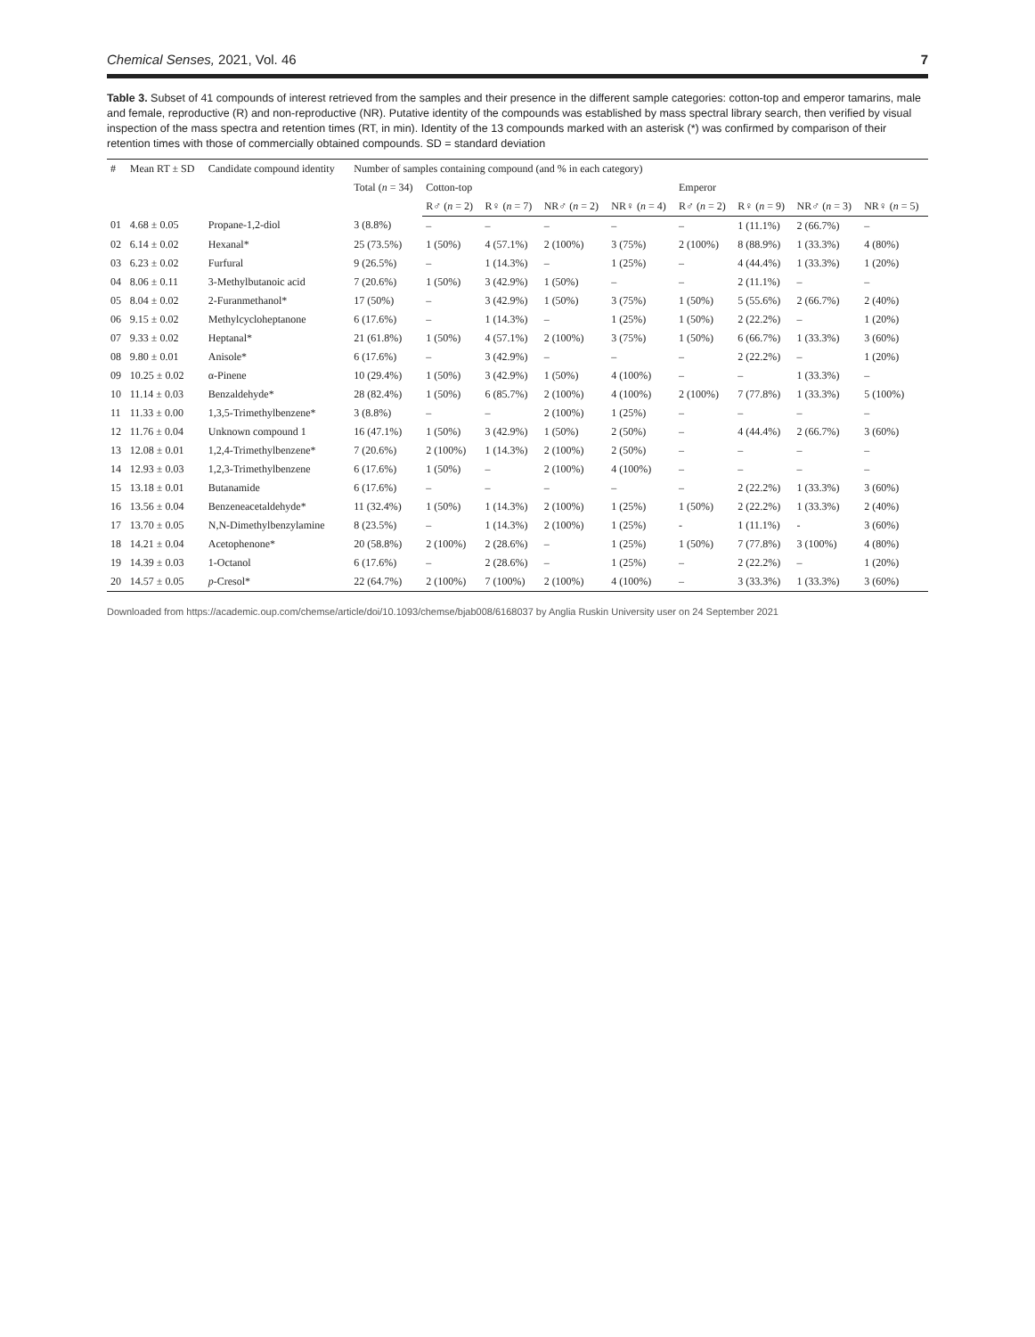Chemical Senses, 2021, Vol. 46 7
Table 3. Subset of 41 compounds of interest retrieved from the samples and their presence in the different sample categories: cotton-top and emperor tamarins, male and female, reproductive (R) and non-reproductive (NR). Putative identity of the compounds was established by mass spectral library search, then verified by visual inspection of the mass spectra and retention times (RT, in min). Identity of the 13 compounds marked with an asterisk (*) was confirmed by comparison of their retention times with those of commercially obtained compounds. SD = standard deviation
| # | Mean RT ± SD | Candidate compound identity | Number of samples containing compound (and % in each category) | | | | | | | | |
| --- | --- | --- | --- | --- | --- | --- | --- | --- | --- | --- | --- |
| | | | Total ( n = 34) | Cotton-top | | | | Emperor | | | |
| | | | | R♂ ( n = 2) | R♀ ( n = 7) | NR♂ ( n = 2) | NR♀ ( n = 4) | R♂ ( n = 2) | R♀ ( n = 9) | NR♂ ( n = 3) | NR♀ ( n = 5) |
| 01 | 4.68 ± 0.05 | Propane-1,2-diol | 3 (8.8%) | – | – | – | – | – | 1 (11.1%) | 2 (66.7%) | – |
| 02 | 6.14 ± 0.02 | Hexanal* | 25 (73.5%) | 1 (50%) | 4 (57.1%) | 2 (100%) | 3 (75%) | 2 (100%) | 8 (88.9%) | 1 (33.3%) | 4 (80%) |
| 03 | 6.23 ± 0.02 | Furfural | 9 (26.5%) | – | 1 (14.3%) | – | 1 (25%) | – | 4 (44.4%) | 1 (33.3%) | 1 (20%) |
| 04 | 8.06 ± 0.11 | 3-Methylbutanoic acid | 7 (20.6%) | 1 (50%) | 3 (42.9%) | 1 (50%) | – | – | 2 (11.1%) | – | – |
| 05 | 8.04 ± 0.02 | 2-Furanmethanol* | 17 (50%) | – | 3 (42.9%) | 1 (50%) | 3 (75%) | 1 (50%) | 5 (55.6%) | 2 (66.7%) | 2 (40%) |
| 06 | 9.15 ± 0.02 | Methylcycloheptanone | 6 (17.6%) | – | 1 (14.3%) | – | 1 (25%) | 1 (50%) | 2 (22.2%) | – | 1 (20%) |
| 07 | 9.33 ± 0.02 | Heptanal* | 21 (61.8%) | 1 (50%) | 4 (57.1%) | 2 (100%) | 3 (75%) | 1 (50%) | 6 (66.7%) | 1 (33.3%) | 3 (60%) |
| 08 | 9.80 ± 0.01 | Anisole* | 6 (17.6%) | – | 3 (42.9%) | – | – | – | 2 (22.2%) | – | 1 (20%) |
| 09 | 10.25 ± 0.02 | α-Pinene | 10 (29.4%) | 1 (50%) | 3 (42.9%) | 1 (50%) | 4 (100%) | – | – | 1 (33.3%) | – |
| 10 | 11.14 ± 0.03 | Benzaldehyde* | 28 (82.4%) | 1 (50%) | 6 (85.7%) | 2 (100%) | 4 (100%) | 2 (100%) | 7 (77.8%) | 1 (33.3%) | 5 (100%) |
| 11 | 11.33 ± 0.00 | 1,3,5-Trimethylbenzene* | 3 (8.8%) | – | – | 2 (100%) | 1 (25%) | – | – | – | – |
| 12 | 11.76 ± 0.04 | Unknown compound 1 | 16 (47.1%) | 1 (50%) | 3 (42.9%) | 1 (50%) | 2 (50%) | – | 4 (44.4%) | 2 (66.7%) | 3 (60%) |
| 13 | 12.08 ± 0.01 | 1,2,4-Trimethylbenzene* | 7 (20.6%) | 2 (100%) | 1 (14.3%) | 2 (100%) | 2 (50%) | – | – | – | – |
| 14 | 12.93 ± 0.03 | 1,2,3-Trimethylbenzene | 6 (17.6%) | 1 (50%) | – | 2 (100%) | 4 (100%) | – | – | – | – |
| 15 | 13.18 ± 0.01 | Butanamide | 6 (17.6%) | – | – | – | – | – | 2 (22.2%) | 1 (33.3%) | 3 (60%) |
| 16 | 13.56 ± 0.04 | Benzeneacetaldehyde* | 11 (32.4%) | 1 (50%) | 1 (14.3%) | 2 (100%) | 1 (25%) | 1 (50%) | 2 (22.2%) | 1 (33.3%) | 2 (40%) |
| 17 | 13.70 ± 0.05 | N,N-Dimethylbenzylamine | 8 (23.5%) | – | 1 (14.3%) | 2 (100%) | 1 (25%) | - | 1 (11.1%) | - | 3 (60%) |
| 18 | 14.21 ± 0.04 | Acetophenone* | 20 (58.8%) | 2 (100%) | 2 (28.6%) | – | 1 (25%) | 1 (50%) | 7 (77.8%) | 3 (100%) | 4 (80%) |
| 19 | 14.39 ± 0.03 | 1-Octanol | 6 (17.6%) | – | 2 (28.6%) | – | 1 (25%) | – | 2 (22.2%) | – | 1 (20%) |
| 20 | 14.57 ± 0.05 | p -Cresol* | 22 (64.7%) | 2 (100%) | 7 (100%) | 2 (100%) | 4 (100%) | – | 3 (33.3%) | 1 (33.3%) | 3 (60%) |
Downloaded from https://academic.oup.com/chemse/article/doi/10.1093/chemse/bjab008/6168037 by Anglia Ruskin University user on 24 September 2021